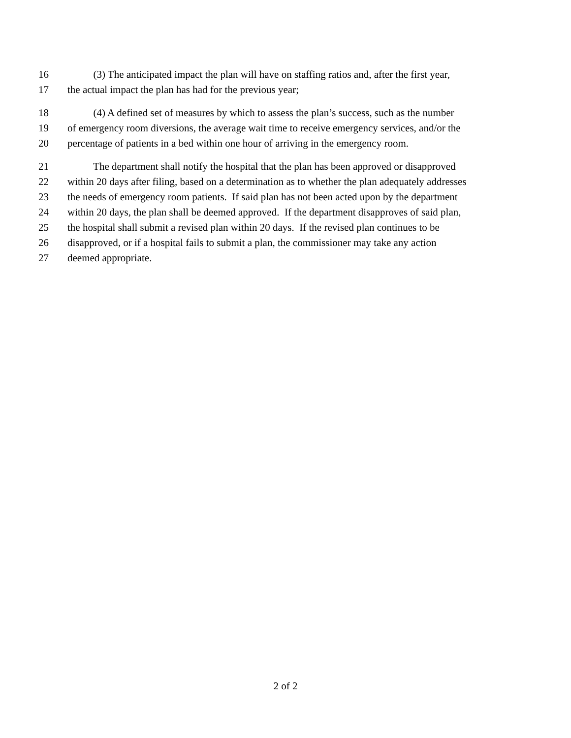16 (3) The anticipated impact the plan will have on staffing ratios and, after the first year,
17 the actual impact the plan has had for the previous year;
18 (4) A defined set of measures by which to assess the plan’s success, such as the number
19 of emergency room diversions, the average wait time to receive emergency services, and/or the
20 percentage of patients in a bed within one hour of arriving in the emergency room.
21 The department shall notify the hospital that the plan has been approved or disapproved
22 within 20 days after filing, based on a determination as to whether the plan adequately addresses
23 the needs of emergency room patients. If said plan has not been acted upon by the department
24 within 20 days, the plan shall be deemed approved. If the department disapproves of said plan,
25 the hospital shall submit a revised plan within 20 days. If the revised plan continues to be
26 disapproved, or if a hospital fails to submit a plan, the commissioner may take any action
27 deemed appropriate.
2 of 2